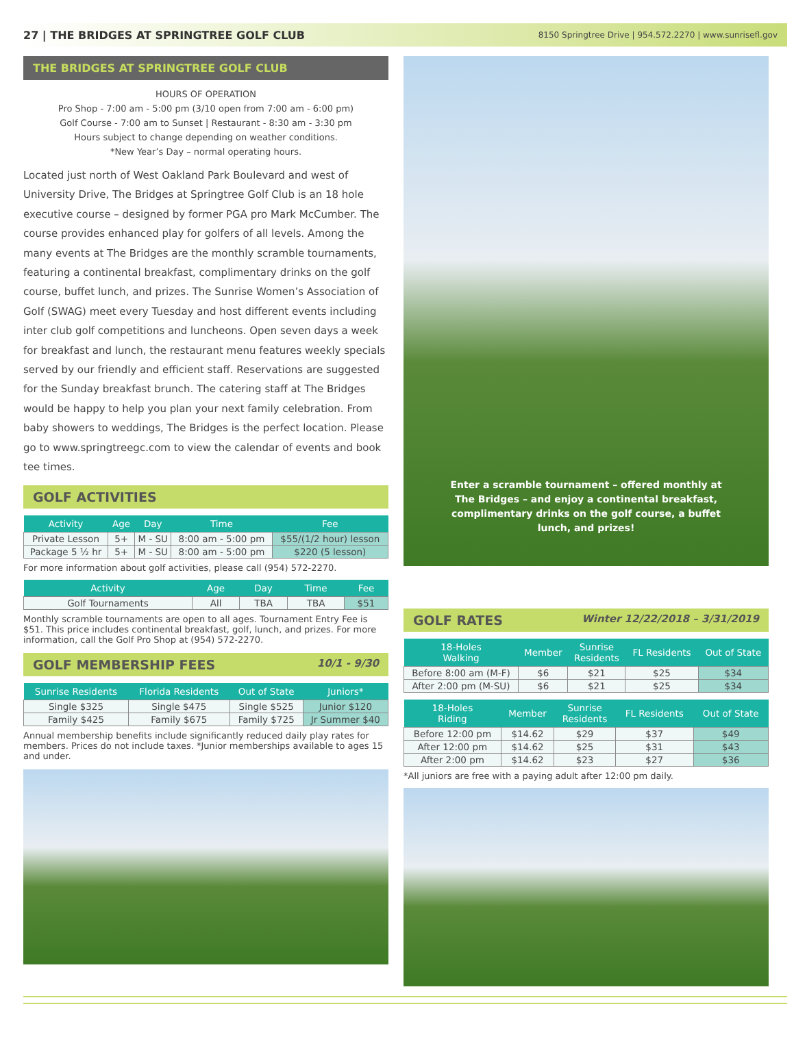27 | THE BRIDGES AT SPRINGTREE GOLF CLUB 8150 Springtree Drive | 954.572.2270 | www.sunrisefl.gov
THE BRIDGES AT SPRINGTREE GOLF CLUB
HOURS OF OPERATION
Pro Shop - 7:00 am - 5:00 pm (3/10 open from 7:00 am - 6:00 pm)
Golf Course - 7:00 am to Sunset | Restaurant - 8:30 am - 3:30 pm
Hours subject to change depending on weather conditions.
*New Year’s Day – normal operating hours.
Located just north of West Oakland Park Boulevard and west of University Drive, The Bridges at Springtree Golf Club is an 18 hole executive course – designed by former PGA pro Mark McCumber. The course provides enhanced play for golfers of all levels. Among the many events at The Bridges are the monthly scramble tournaments, featuring a continental breakfast, complimentary drinks on the golf course, buffet lunch, and prizes. The Sunrise Women’s Association of Golf (SWAG) meet every Tuesday and host different events including inter club golf competitions and luncheons. Open seven days a week for breakfast and lunch, the restaurant menu features weekly specials served by our friendly and efficient staff. Reservations are suggested for the Sunday breakfast brunch. The catering staff at The Bridges would be happy to help you plan your next family celebration. From baby showers to weddings, The Bridges is the perfect location. Please go to www.springtreegc.com to view the calendar of events and book tee times.
GOLF ACTIVITIES
| Activity | Age | Day | Time | Fee |
| --- | --- | --- | --- | --- |
| Private Lesson | 5+ | M - SU | 8:00 am - 5:00 pm | $55/(1/2 hour) lesson |
| Package 5 ½ hr | 5+ | M - SU | 8:00 am - 5:00 pm | $220 (5 lesson) |
For more information about golf activities, please call (954) 572-2270.
| Activity | Age | Day | Time | Fee |
| --- | --- | --- | --- | --- |
| Golf Tournaments | All | TBA | TBA | $51 |
Monthly scramble tournaments are open to all ages. Tournament Entry Fee is $51. This price includes continental breakfast, golf, lunch, and prizes. For more information, call the Golf Pro Shop at (954) 572-2270.
GOLF MEMBERSHIP FEES 10/1 - 9/30
| Sunrise Residents | Florida Residents | Out of State | Juniors* |
| --- | --- | --- | --- |
| Single $325 | Single $475 | Single $525 | Junior $120 |
| Family $425 | Family $675 | Family $725 | Jr Summer $40 |
Annual membership benefits include significantly reduced daily play rates for members. Prices do not include taxes. *Junior memberships available to ages 15 and under.
Enter a scramble tournament – offered monthly at The Bridges – and enjoy a continental breakfast, complimentary drinks on the golf course, a buffet lunch, and prizes!
GOLF RATES Winter 12/22/2018 – 3/31/2019
| 18-Holes Walking | Member | Sunrise Residents | FL Residents | Out of State |
| --- | --- | --- | --- | --- |
| Before 8:00 am (M-F) | $6 | $21 | $25 | $34 |
| After 2:00 pm (M-SU) | $6 | $21 | $25 | $34 |
| 18-Holes Riding | Member | Sunrise Residents | FL Residents | Out of State |
| --- | --- | --- | --- | --- |
| Before 12:00 pm | $14.62 | $29 | $37 | $49 |
| After 12:00 pm | $14.62 | $25 | $31 | $43 |
| After 2:00 pm | $14.62 | $23 | $27 | $36 |
*All juniors are free with a paying adult after 12:00 pm daily.